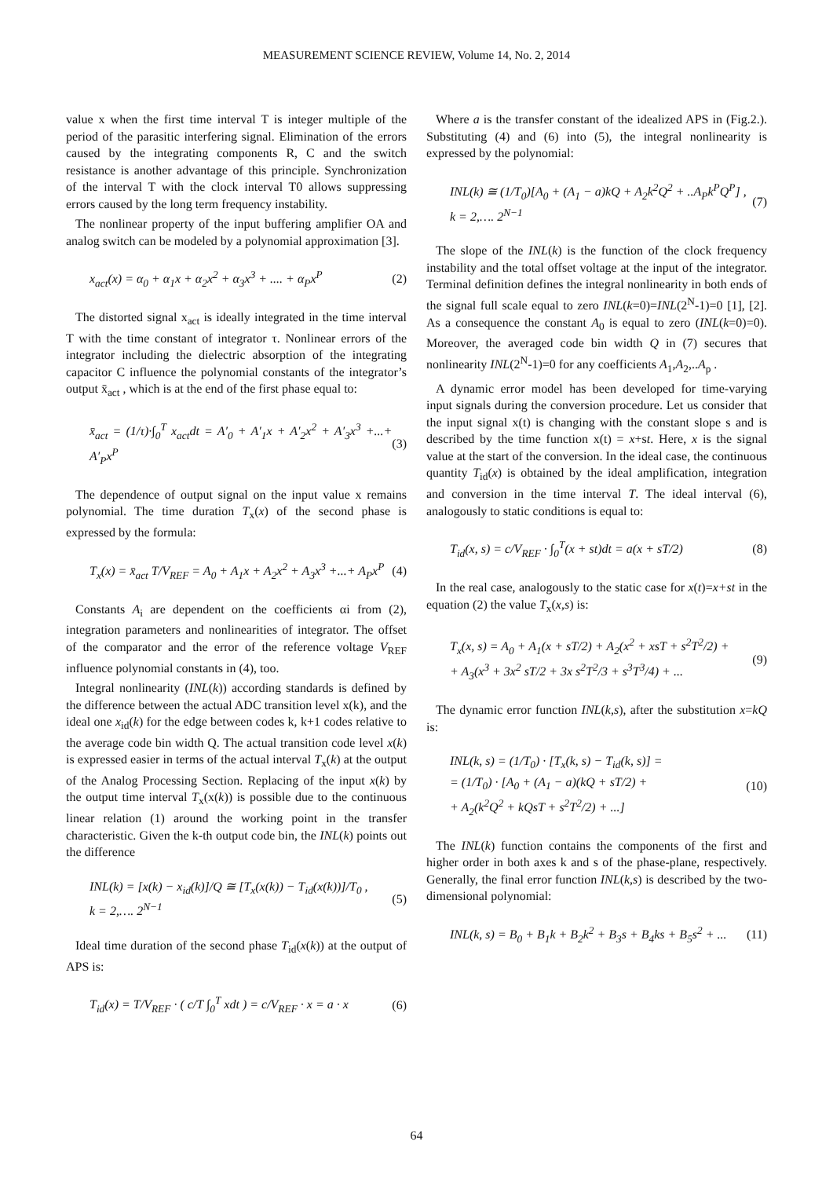MEASUREMENT SCIENCE REVIEW, Volume 14, No. 2, 2014
value x when the first time interval T is integer multiple of the period of the parasitic interfering signal. Elimination of the errors caused by the integrating components R, C and the switch resistance is another advantage of this principle. Synchronization of the interval T with the clock interval T0 allows suppressing errors caused by the long term frequency instability.
The nonlinear property of the input buffering amplifier OA and analog switch can be modeled by a polynomial approximation [3].
x<sub>act</sub>(x) = α<sub>0</sub> + α<sub>1</sub>x + α<sub>2</sub>x<sup>2</sup> + α<sub>3</sub>x<sup>3</sup> + .... + α<sub>P</sub>x<sup>P</sup>
(2)
The distorted signal x<sub>act</sub> is ideally integrated in the time interval T with the time constant of integrator τ. Nonlinear errors of the integrator including the dielectric absorption of the integrating capacitor C influence the polynomial constants of the integrator’s output x̄<sub>act</sub> , which is at the end of the first phase equal to:
x̄<sub>act</sub> = (1/τ)·∫<sub>0</sub><sup>T</sup> x<sub>act</sub>dt = A′<sub>0</sub> + A′<sub>1</sub>x + A′<sub>2</sub>x<sup>2</sup> + A′<sub>3</sub>x<sup>3</sup> +...+ A′<sub>P</sub>x<sup>P</sup>
(3)
The dependence of output signal on the input value x remains polynomial. The time duration T<sub>x</sub>(x) of the second phase is expressed by the formula:
T<sub>x</sub>(x) = x̄<sub>act</sub> T/V<sub>REF</sub> = A<sub>0</sub> + A<sub>1</sub>x + A<sub>2</sub>x<sup>2</sup> + A<sub>3</sub>x<sup>3</sup> +...+ A<sub>P</sub>x<sup>P</sup>
(4)
Constants A<sub>i</sub> are dependent on the coefficients αi from (2), integration parameters and nonlinearities of integrator. The offset of the comparator and the error of the reference voltage V<sub>REF</sub> influence polynomial constants in (4), too.
Integral nonlinearity (INL(k)) according standards is defined by the difference between the actual ADC transition level x(k), and the ideal one x<sub>id</sub>(k) for the edge between codes k, k+1 codes relative to the average code bin width Q. The actual transition code level x(k) is expressed easier in terms of the actual interval T<sub>x</sub>(k) at the output of the Analog Processing Section. Replacing of the input x(k) by the output time interval T<sub>x</sub>(x(k)) is possible due to the continuous linear relation (1) around the working point in the transfer characteristic. Given the k-th output code bin, the INL(k) points out the difference
INL(k) = [x(k) − x<sub>id</sub>(k)]/Q ≅ [T<sub>x</sub>(x(k)) − T<sub>id</sub>(x(k))]/T<sub>0</sub> ,
k = 2,…. 2<sup>N−1</sup>
(5)
Ideal time duration of the second phase T<sub>id</sub>(x(k)) at the output of APS is:
T<sub>id</sub>(x) = T/V<sub>REF</sub> · ( c/T ∫<sub>0</sub><sup>T</sup> xdt ) = c/V<sub>REF</sub> · x = a · x
(6)
Where a is the transfer constant of the idealized APS in (Fig.2.). Substituting (4) and (6) into (5), the integral nonlinearity is expressed by the polynomial:
INL(k) ≅ (1/T<sub>0</sub>)[A<sub>0</sub> + (A<sub>1</sub> − a)kQ + A<sub>2</sub>k<sup>2</sup>Q<sup>2</sup> + ..A<sub>P</sub>k<sup>P</sup>Q<sup>P</sup>] ,
k = 2,…. 2<sup>N−1</sup>
(7)
The slope of the INL(k) is the function of the clock frequency instability and the total offset voltage at the input of the integrator. Terminal definition defines the integral nonlinearity in both ends of the signal full scale equal to zero INL(k=0)=INL(2<sup>N</sup>-1)=0 [1], [2]. As a consequence the constant A<sub>0</sub> is equal to zero (INL(k=0)=0). Moreover, the averaged code bin width Q in (7) secures that nonlinearity INL(2<sup>N</sup>-1)=0 for any coefficients A<sub>1</sub>,A<sub>2</sub>,..A<sub>p</sub> .
A dynamic error model has been developed for time-varying input signals during the conversion procedure. Let us consider that the input signal x(t) is changing with the constant slope s and is described by the time function x(t) = x+st. Here, x is the signal value at the start of the conversion. In the ideal case, the continuous quantity T<sub>id</sub>(x) is obtained by the ideal amplification, integration and conversion in the time interval T. The ideal interval (6), analogously to static conditions is equal to:
T<sub>id</sub>(x, s) = c/V<sub>REF</sub> · ∫<sub>0</sub><sup>T</sup>(x + st)dt = a(x + sT/2)
(8)
In the real case, analogously to the static case for x(t)=x+st in the equation (2) the value T<sub>x</sub>(x,s) is:
T<sub>x</sub>(x, s) = A<sub>0</sub> + A<sub>1</sub>(x + sT/2) + A<sub>2</sub>(x<sup>2</sup> + xsT + s<sup>2</sup>T<sup>2</sup>/2) +
+ A<sub>3</sub>(x<sup>3</sup> + 3x<sup>2</sup> sT/2 + 3x s<sup>2</sup>T<sup>2</sup>/3 + s<sup>3</sup>T<sup>3</sup>/4) + ...
(9)
The dynamic error function INL(k,s), after the substitution x=kQ is:
INL(k, s) = (1/T<sub>0</sub>) · [T<sub>x</sub>(k, s) − T<sub>id</sub>(k, s)] =
= (1/T<sub>0</sub>) · [A<sub>0</sub> + (A<sub>1</sub> − a)(kQ + sT/2) +
+ A<sub>2</sub>(k<sup>2</sup>Q<sup>2</sup> + kQsT + s<sup>2</sup>T<sup>2</sup>/2) + ...]
(10)
The INL(k) function contains the components of the first and higher order in both axes k and s of the phase-plane, respectively. Generally, the final error function INL(k,s) is described by the two-dimensional polynomial:
INL(k, s) = B<sub>0</sub> + B<sub>1</sub>k + B<sub>2</sub>k<sup>2</sup> + B<sub>3</sub>s + B<sub>4</sub>ks + B<sub>5</sub>s<sup>2</sup> + ...
(11)
64